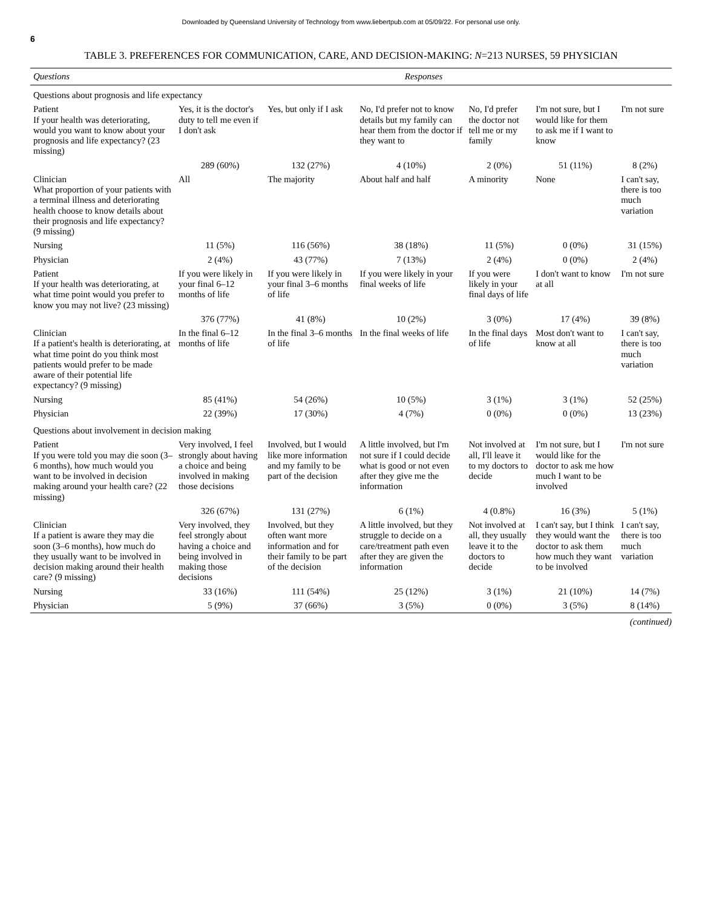Downloaded by Queensland University of Technology from www.liebertpub.com at 05/09/22. For personal use only.
6
TABLE 3. PREFERENCES FOR COMMUNICATION, CARE, AND DECISION-MAKING: N=213 NURSES, 59 PHYSICIAN
| Questions | Responses | | | | | |
| --- | --- | --- | --- | --- | --- | --- |
| Questions about prognosis and life expectancy | | | | | | |
| Patient If your health was deteriorating, would you want to know about your prognosis and life expectancy? (23 missing) | Yes, it is the doctor's duty to tell me even if I don't ask | Yes, but only if I ask | No, I'd prefer not to know details but my family can hear them from the doctor if they want to | No, I'd prefer the doctor not tell me or my family | I'm not sure, but I would like for them to ask me if I want to know | I'm not sure |
| | 289 (60%) | 132 (27%) | 4 (10%) | 2 (0%) | 51 (11%) | 8 (2%) |
| Clinician What proportion of your patients with a terminal illness and deteriorating health choose to know details about their prognosis and life expectancy? (9 missing) | All | The majority | About half and half | A minority | None | I can't say, there is too much variation |
| Nursing | 11 (5%) | 116 (56%) | 38 (18%) | 11 (5%) | 0 (0%) | 31 (15%) |
| Physician | 2 (4%) | 43 (77%) | 7 (13%) | 2 (4%) | 0 (0%) | 2 (4%) |
| Patient If your health was deteriorating, at what time point would you prefer to know you may not live? (23 missing) | If you were likely in your final 6–12 months of life | If you were likely in your final 3–6 months of life | If you were likely in your final weeks of life | If you were likely in your final days of life | I don't want to know at all | I'm not sure |
| | 376 (77%) | 41 (8%) | 10 (2%) | 3 (0%) | 17 (4%) | 39 (8%) |
| Clinician If a patient's health is deteriorating, at what time point do you think most patients would prefer to be made aware of their potential life expectancy? (9 missing) | In the final 6–12 months of life | In the final 3–6 months of life | In the final weeks of life | In the final days of life | Most don't want to know at all | I can't say, there is too much variation |
| Nursing | 85 (41%) | 54 (26%) | 10 (5%) | 3 (1%) | 3 (1%) | 52 (25%) |
| Physician | 22 (39%) | 17 (30%) | 4 (7%) | 0 (0%) | 0 (0%) | 13 (23%) |
| Questions about involvement in decision making | | | | | | |
| Patient If you were told you may die soon (3–6 months), how much would you want to be involved in decision making around your health care? (22 missing) | Very involved, I feel strongly about having a choice and being involved in making those decisions | Involved, but I would like more information and my family to be part of the decision | A little involved, but I'm not sure if I could decide what is good or not even after they give me the information | Not involved at all, I'll leave it to my doctors to decide | I'm not sure, but I would like for the doctor to ask me how much I want to be involved | I'm not sure |
| | 326 (67%) | 131 (27%) | 6 (1%) | 4 (0.8%) | 16 (3%) | 5 (1%) |
| Clinician If a patient is aware they may die soon (3–6 months), how much do they usually want to be involved in decision making around their health care? (9 missing) | Very involved, they feel strongly about having a choice and being involved in making those decisions | Involved, but they often want more information and for their family to be part of the decision | A little involved, but they struggle to decide on a care/treatment path even after they are given the information | Not involved at all, they usually leave it to the doctors to decide | I can't say, but I think they would want the doctor to ask them how much they want to be involved | I can't say, there is too much variation |
| Nursing | 33 (16%) | 111 (54%) | 25 (12%) | 3 (1%) | 21 (10%) | 14 (7%) |
| Physician | 5 (9%) | 37 (66%) | 3 (5%) | 0 (0%) | 3 (5%) | 8 (14%) |
(continued)